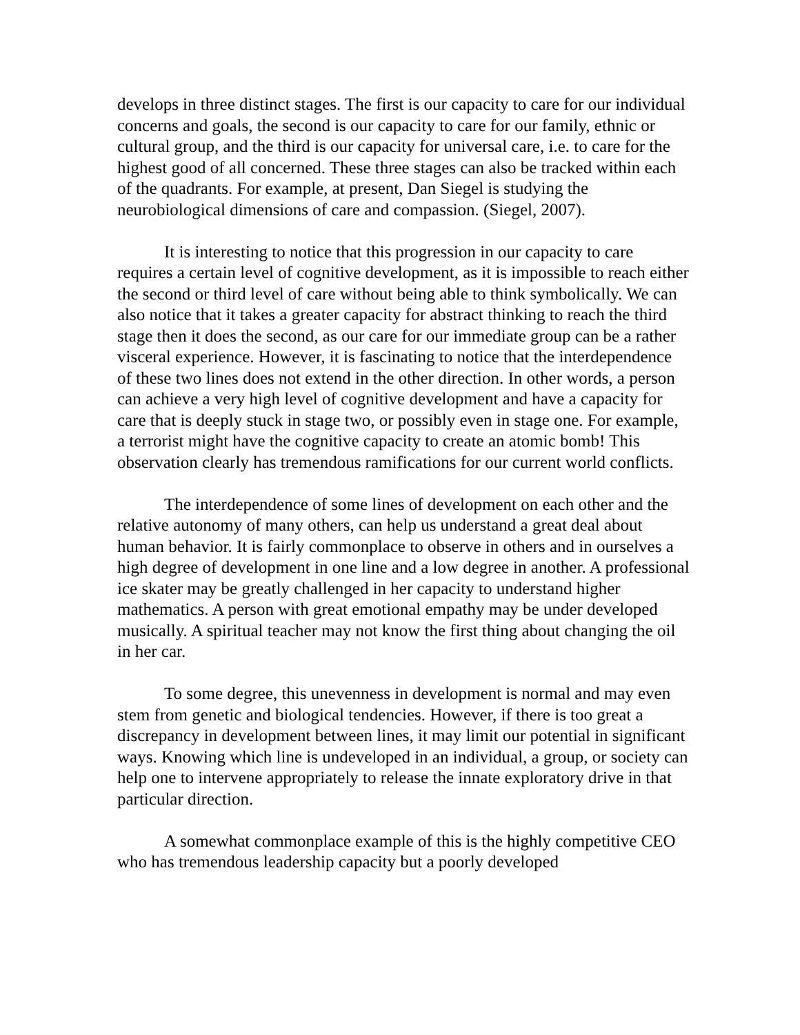develops in three distinct stages. The first is our capacity to care for our individual concerns and goals, the second is our capacity to care for our family, ethnic or cultural group, and the third is our capacity for universal care, i.e. to care for the highest good of all concerned. These three stages can also be tracked within each of the quadrants. For example, at present, Dan Siegel is studying the neurobiological dimensions of care and compassion. (Siegel, 2007).
It is interesting to notice that this progression in our capacity to care requires a certain level of cognitive development, as it is impossible to reach either the second or third level of care without being able to think symbolically. We can also notice that it takes a greater capacity for abstract thinking to reach the third stage then it does the second, as our care for our immediate group can be a rather visceral experience. However, it is fascinating to notice that the interdependence of these two lines does not extend in the other direction. In other words, a person can achieve a very high level of cognitive development and have a capacity for care that is deeply stuck in stage two, or possibly even in stage one. For example, a terrorist might have the cognitive capacity to create an atomic bomb! This observation clearly has tremendous ramifications for our current world conflicts.
The interdependence of some lines of development on each other and the relative autonomy of many others, can help us understand a great deal about human behavior. It is fairly commonplace to observe in others and in ourselves a high degree of development in one line and a low degree in another. A professional ice skater may be greatly challenged in her capacity to understand higher mathematics. A person with great emotional empathy may be under developed musically. A spiritual teacher may not know the first thing about changing the oil in her car.
To some degree, this unevenness in development is normal and may even stem from genetic and biological tendencies. However, if there is too great a discrepancy in development between lines, it may limit our potential in significant ways. Knowing which line is undeveloped in an individual, a group, or society can help one to intervene appropriately to release the innate exploratory drive in that particular direction.
A somewhat commonplace example of this is the highly competitive CEO who has tremendous leadership capacity but a poorly developed